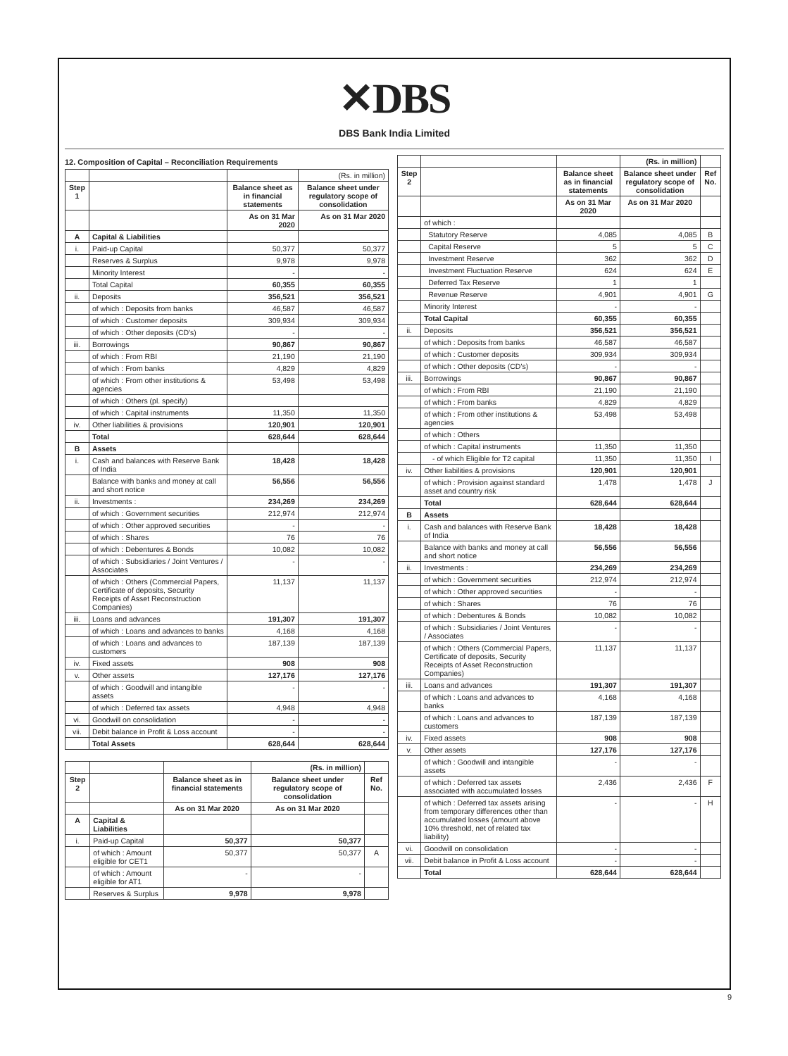✕DBS
DBS Bank India Limited
12. Composition of Capital – Reconciliation Requirements
| | | | (Rs. in million) |
| Step 1 | | Balance sheet as in financial statements | Balance sheet under regulatory scope of consolidation |
| | | As on 31 Mar 2020 | As on 31 Mar 2020 |
| A | Capital & Liabilities | | |
| i. | Paid-up Capital | 50,377 | 50,377 |
| | Reserves & Surplus | 9,978 | 9,978 |
| | Minority Interest | - | - |
| | Total Capital | 60,355 | 60,355 |
| ii. | Deposits | 356,521 | 356,521 |
| | of which : Deposits from banks | 46,587 | 46,587 |
| | of which : Customer deposits | 309,934 | 309,934 |
| | of which : Other deposits (CD's) | - | - |
| iii. | Borrowings | 90,867 | 90,867 |
| | of which : From RBI | 21,190 | 21,190 |
| | of which : From banks | 4,829 | 4,829 |
| | of which : From other institutions & agencies | 53,498 | 53,498 |
| | of which : Others (pl. specify) | | |
| | of which : Capital instruments | 11,350 | 11,350 |
| iv. | Other liabilities & provisions | 120,901 | 120,901 |
| | Total | 628,644 | 628,644 |
| B | Assets | | |
| i. | Cash and balances with Reserve Bank of India | 18,428 | 18,428 |
| | Balance with banks and money at call and short notice | 56,556 | 56,556 |
| ii. | Investments : | 234,269 | 234,269 |
| | of which : Government securities | 212,974 | 212,974 |
| | of which : Other approved securities | - | - |
| | of which : Shares | 76 | 76 |
| | of which : Debentures & Bonds | 10,082 | 10,082 |
| | of which : Subsidiaries / Joint Ventures / Associates | - | - |
| | of which : Others (Commercial Papers, Certificate of deposits, Security Receipts of Asset Reconstruction Companies) | 11,137 | 11,137 |
| iii. | Loans and advances | 191,307 | 191,307 |
| | of which : Loans and advances to banks | 4,168 | 4,168 |
| | of which : Loans and advances to customers | 187,139 | 187,139 |
| iv. | Fixed assets | 908 | 908 |
| v. | Other assets | 127,176 | 127,176 |
| | of which : Goodwill and intangible assets | - | - |
| | of which : Deferred tax assets | 4,948 | 4,948 |
| vi. | Goodwill on consolidation | - | - |
| vii. | Debit balance in Profit & Loss account | - | - |
| | Total Assets | 628,644 | 628,644 |
| | | | (Rs. in million) | |
| Step 2 | | Balance sheet as in financial statements | Balance sheet under regulatory scope of consolidation | Ref No. |
| | | As on 31 Mar 2020 | As on 31 Mar 2020 | |
| A | Capital & Liabilities | | | |
| i. | Paid-up Capital | 50,377 | 50,377 | |
| | of which : Amount eligible for CET1 | 50,377 | 50,377 | A |
| | of which : Amount eligible for AT1 | - | - | |
| | Reserves & Surplus | 9,978 | 9,978 | |
| | | | (Rs. in million) | |
| Step 2 | | Balance sheet as in financial statements | Balance sheet under regulatory scope of consolidation | Ref No. |
| | | As on 31 Mar 2020 | As on 31 Mar 2020 | |
| | of which : | | | |
| | Statutory Reserve | 4,085 | 4,085 | B |
| | Capital Reserve | 5 | 5 | C |
| | Investment Reserve | 362 | 362 | D |
| | Investment Fluctuation Reserve | 624 | 624 | E |
| | Deferred Tax Reserve | 1 | 1 | |
| | Revenue Reserve | 4,901 | 4,901 | G |
| | Minority Interest | - | - | |
| | Total Capital | 60,355 | 60,355 | |
| ii. | Deposits | 356,521 | 356,521 | |
| | of which : Deposits from banks | 46,587 | 46,587 | |
| | of which : Customer deposits | 309,934 | 309,934 | |
| | of which : Other deposits (CD's) | - | - | |
| iii. | Borrowings | 90,867 | 90,867 | |
| | of which : From RBI | 21,190 | 21,190 | |
| | of which : From banks | 4,829 | 4,829 | |
| | of which : From other institutions & agencies | 53,498 | 53,498 | |
| | of which : Others | | | |
| | of which : Capital instruments | 11,350 | 11,350 | |
| | - of which Eligible for T2 capital | 11,350 | 11,350 | I |
| iv. | Other liabilities & provisions | 120,901 | 120,901 | |
| | of which : Provision against standard asset and country risk | 1,478 | 1,478 | J |
| | Total | 628,644 | 628,644 | |
| B | Assets | | | |
| i. | Cash and balances with Reserve Bank of India | 18,428 | 18,428 | |
| | Balance with banks and money at call and short notice | 56,556 | 56,556 | |
| ii. | Investments : | 234,269 | 234,269 | |
| | of which : Government securities | 212,974 | 212,974 | |
| | of which : Other approved securities | - | - | |
| | of which : Shares | 76 | 76 | |
| | of which : Debentures & Bonds | 10,082 | 10,082 | |
| | of which : Subsidiaries / Joint Ventures / Associates | - | - | |
| | of which : Others (Commercial Papers, Certificate of deposits, Security Receipts of Asset Reconstruction Companies) | 11,137 | 11,137 | |
| iii. | Loans and advances | 191,307 | 191,307 | |
| | of which : Loans and advances to banks | 4,168 | 4,168 | |
| | of which : Loans and advances to customers | 187,139 | 187,139 | |
| iv. | Fixed assets | 908 | 908 | |
| v. | Other assets | 127,176 | 127,176 | |
| | of which : Goodwill and intangible assets | - | - | |
| | of which : Deferred tax assets associated with accumulated losses | 2,436 | 2,436 | F |
| | of which : Deferred tax assets arising from temporary differences other than accumulated losses (amount above 10% threshold, net of related tax liability) | - | - | H |
| vi. | Goodwill on consolidation | - | - | |
| vii. | Debit balance in Profit & Loss account | - | - | |
| | Total | 628,644 | 628,644 | |
9